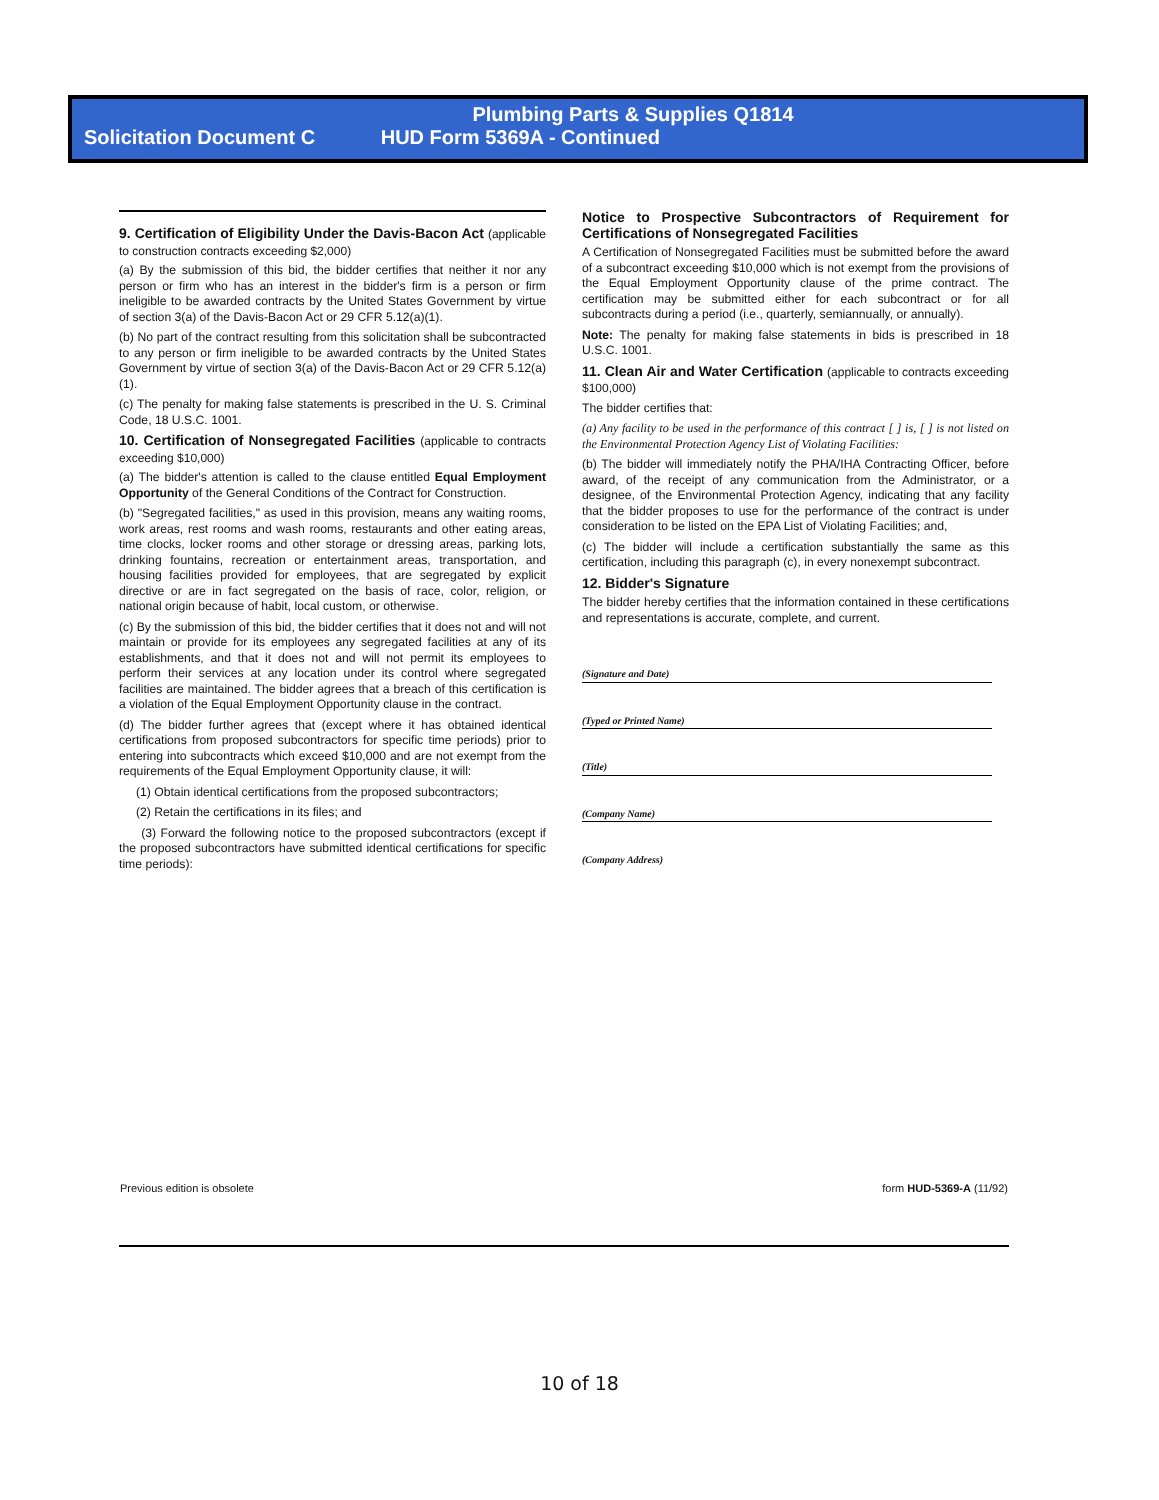Plumbing Parts & Supplies Q1814
Solicitation Document C HUD Form 5369A - Continued
9. Certification of Eligibility Under the Davis-Bacon Act (applicable to construction contracts exceeding $2,000)
(a) By the submission of this bid, the bidder certifies that neither it nor any person or firm who has an interest in the bidder's firm is a person or firm ineligible to be awarded contracts by the United States Government by virtue of section 3(a) of the Davis-Bacon Act or 29 CFR 5.12(a)(1).
(b) No part of the contract resulting from this solicitation shall be subcontracted to any person or firm ineligible to be awarded contracts by the United States Government by virtue of section 3(a) of the Davis-Bacon Act or 29 CFR 5.12(a)(1).
(c) The penalty for making false statements is prescribed in the U. S. Criminal Code, 18 U.S.C. 1001.
10. Certification of Nonsegregated Facilities (applicable to contracts exceeding $10,000)
(a) The bidder's attention is called to the clause entitled Equal Employment Opportunity of the General Conditions of the Contract for Construction.
(b) "Segregated facilities," as used in this provision, means any waiting rooms, work areas, rest rooms and wash rooms, restaurants and other eating areas, time clocks, locker rooms and other storage or dressing areas, parking lots, drinking fountains, recreation or entertainment areas, transportation, and housing facilities provided for employees, that are segregated by explicit directive or are in fact segregated on the basis of race, color, religion, or national origin because of habit, local custom, or otherwise.
(c) By the submission of this bid, the bidder certifies that it does not and will not maintain or provide for its employees any segregated facilities at any of its establishments, and that it does not and will not permit its employees to perform their services at any location under its control where segregated facilities are maintained. The bidder agrees that a breach of this certification is a violation of the Equal Employment Opportunity clause in the contract.
(d) The bidder further agrees that (except where it has obtained identical certifications from proposed subcontractors for specific time periods) prior to entering into subcontracts which exceed $10,000 and are not exempt from the requirements of the Equal Employment Opportunity clause, it will:
(1) Obtain identical certifications from the proposed subcontractors;
(2) Retain the certifications in its files; and
(3) Forward the following notice to the proposed subcontractors (except if the proposed subcontractors have submitted identical certifications for specific time periods):
Notice to Prospective Subcontractors of Requirement for Certifications of Nonsegregated Facilities
A Certification of Nonsegregated Facilities must be submitted before the award of a subcontract exceeding $10,000 which is not exempt from the provisions of the Equal Employment Opportunity clause of the prime contract. The certification may be submitted either for each subcontract or for all subcontracts during a period (i.e., quarterly, semiannually, or annually).
Note: The penalty for making false statements in bids is prescribed in 18 U.S.C. 1001.
11. Clean Air and Water Certification (applicable to contracts exceeding $100,000)
The bidder certifies that:
(a) Any facility to be used in the performance of this contract [ ] is, [ ] is not listed on the Environmental Protection Agency List of Violating Facilities:
(b) The bidder will immediately notify the PHA/IHA Contracting Officer, before award, of the receipt of any communication from the Administrator, or a designee, of the Environmental Protection Agency, indicating that any facility that the bidder proposes to use for the performance of the contract is under consideration to be listed on the EPA List of Violating Facilities; and,
(c) The bidder will include a certification substantially the same as this certification, including this paragraph (c), in every nonexempt subcontract.
12. Bidder's Signature
The bidder hereby certifies that the information contained in these certifications and representations is accurate, complete, and current.
(Signature and Date)
(Typed or Printed Name)
(Title)
(Company Name)
(Company Address)
Previous edition is obsolete form HUD-5369-A (11/92)
10 of 18